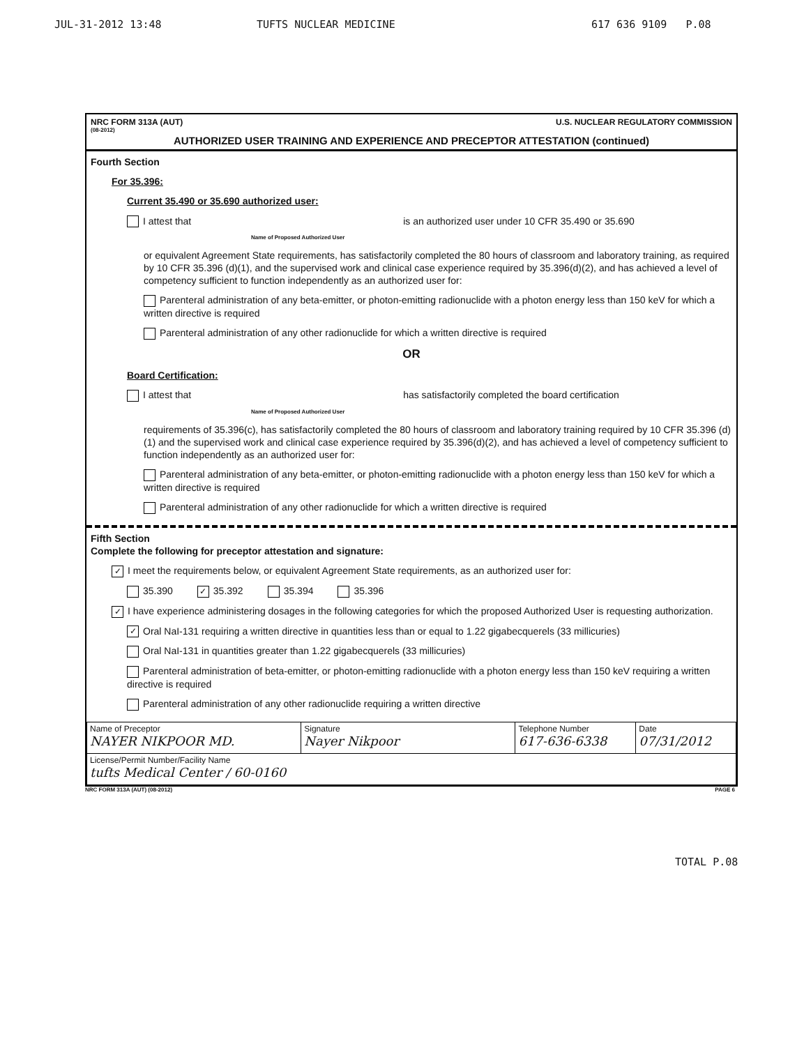JUL-31-2012 13:48 TUFTS NUCLEAR MEDICINE 617 636 9109 P.08
NRC FORM 313A (AUT) U.S. NUCLEAR REGULATORY COMMISSION
(08-2012)
AUTHORIZED USER TRAINING AND EXPERIENCE AND PRECEPTOR ATTESTATION (continued)
Fourth Section
For 35.396:
Current 35.490 or 35.690 authorized user:
I attest that is an authorized user under 10 CFR 35.490 or 35.690
Name of Proposed Authorized User
or equivalent Agreement State requirements, has satisfactorily completed the 80 hours of classroom and laboratory training, as required by 10 CFR 35.396 (d)(1), and the supervised work and clinical case experience required by 35.396(d)(2), and has achieved a level of competency sufficient to function independently as an authorized user for:
Parenteral administration of any beta-emitter, or photon-emitting radionuclide with a photon energy less than 150 keV for which a written directive is required
Parenteral administration of any other radionuclide for which a written directive is required
OR
Board Certification:
I attest that has satisfactorily completed the board certification
Name of Proposed Authorized User
requirements of 35.396(c), has satisfactorily completed the 80 hours of classroom and laboratory training required by 10 CFR 35.396 (d)(1) and the supervised work and clinical case experience required by 35.396(d)(2), and has achieved a level of competency sufficient to function independently as an authorized user for:
Parenteral administration of any beta-emitter, or photon-emitting radionuclide with a photon energy less than 150 keV for which a written directive is required
Parenteral administration of any other radionuclide for which a written directive is required
Fifth Section
Complete the following for preceptor attestation and signature:
✓ I meet the requirements below, or equivalent Agreement State requirements, as an authorized user for:
35.390 ✓ 35.392 35.394 35.396
✓ I have experience administering dosages in the following categories for which the proposed Authorized User is requesting authorization.
✓ Oral NaI-131 requiring a written directive in quantities less than or equal to 1.22 gigabecquerels (33 millicuries)
Oral NaI-131 in quantities greater than 1.22 gigabecquerels (33 millicuries)
Parenteral administration of beta-emitter, or photon-emitting radionuclide with a photon energy less than 150 keV requiring a written directive is required
Parenteral administration of any other radionuclide requiring a written directive
| Name of Preceptor NAYER NIKPOOR MD. | Signature Nayer Nikpoor | Telephone Number 617-636-6338 | Date 07/31/2012 |
| License/Permit Number/Facility Name tufts Medical Center / 60-0160 | | | |
NRC FORM 313A (AUT) (08-2012) PAGE 6
TOTAL P.08